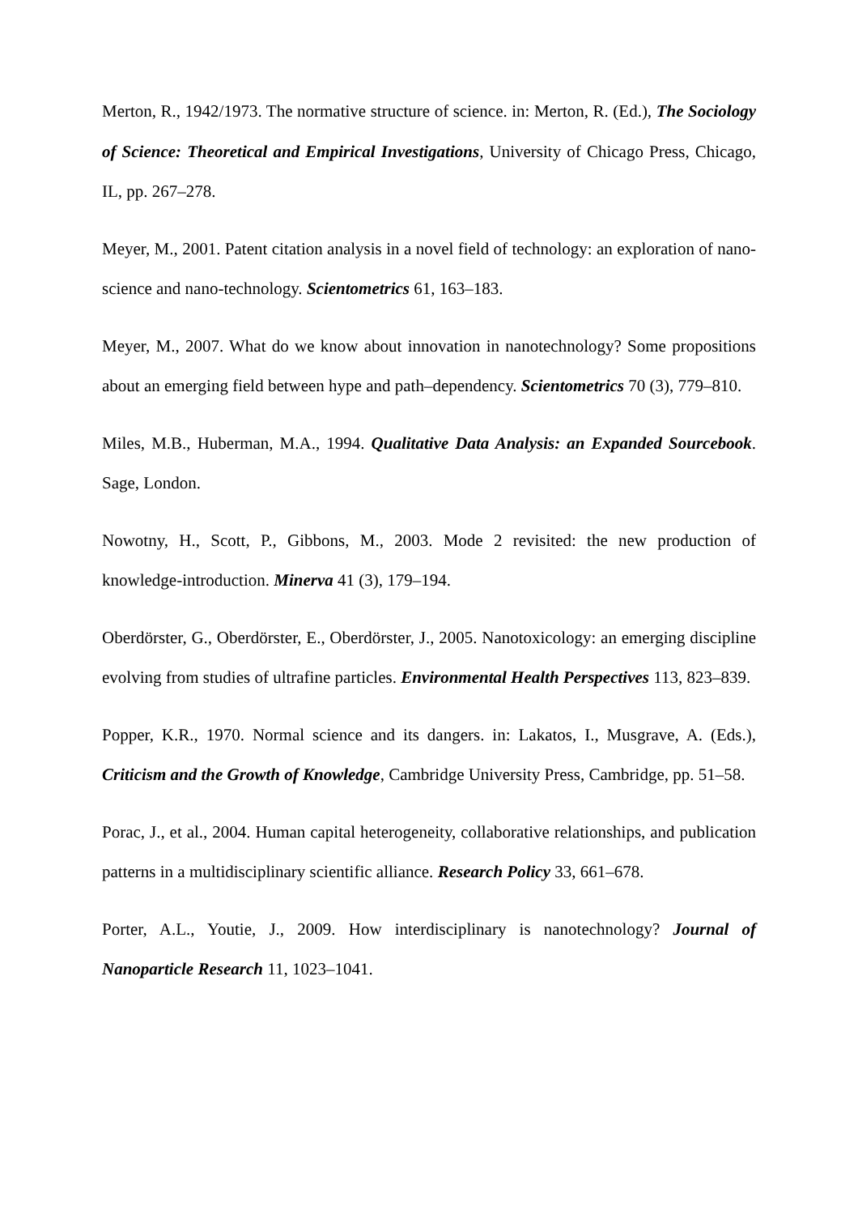Merton, R., 1942/1973. The normative structure of science. in: Merton, R. (Ed.), The Sociology of Science: Theoretical and Empirical Investigations, University of Chicago Press, Chicago, IL, pp. 267–278.
Meyer, M., 2001. Patent citation analysis in a novel field of technology: an exploration of nano-science and nano-technology. Scientometrics 61, 163–183.
Meyer, M., 2007. What do we know about innovation in nanotechnology? Some propositions about an emerging field between hype and path–dependency. Scientometrics 70 (3), 779–810.
Miles, M.B., Huberman, M.A., 1994. Qualitative Data Analysis: an Expanded Sourcebook. Sage, London.
Nowotny, H., Scott, P., Gibbons, M., 2003. Mode 2 revisited: the new production of knowledge-introduction. Minerva 41 (3), 179–194.
Oberdörster, G., Oberdörster, E., Oberdörster, J., 2005. Nanotoxicology: an emerging discipline evolving from studies of ultrafine particles. Environmental Health Perspectives 113, 823–839.
Popper, K.R., 1970. Normal science and its dangers. in: Lakatos, I., Musgrave, A. (Eds.), Criticism and the Growth of Knowledge, Cambridge University Press, Cambridge, pp. 51–58.
Porac, J., et al., 2004. Human capital heterogeneity, collaborative relationships, and publication patterns in a multidisciplinary scientific alliance. Research Policy 33, 661–678.
Porter, A.L., Youtie, J., 2009. How interdisciplinary is nanotechnology? Journal of Nanoparticle Research 11, 1023–1041.